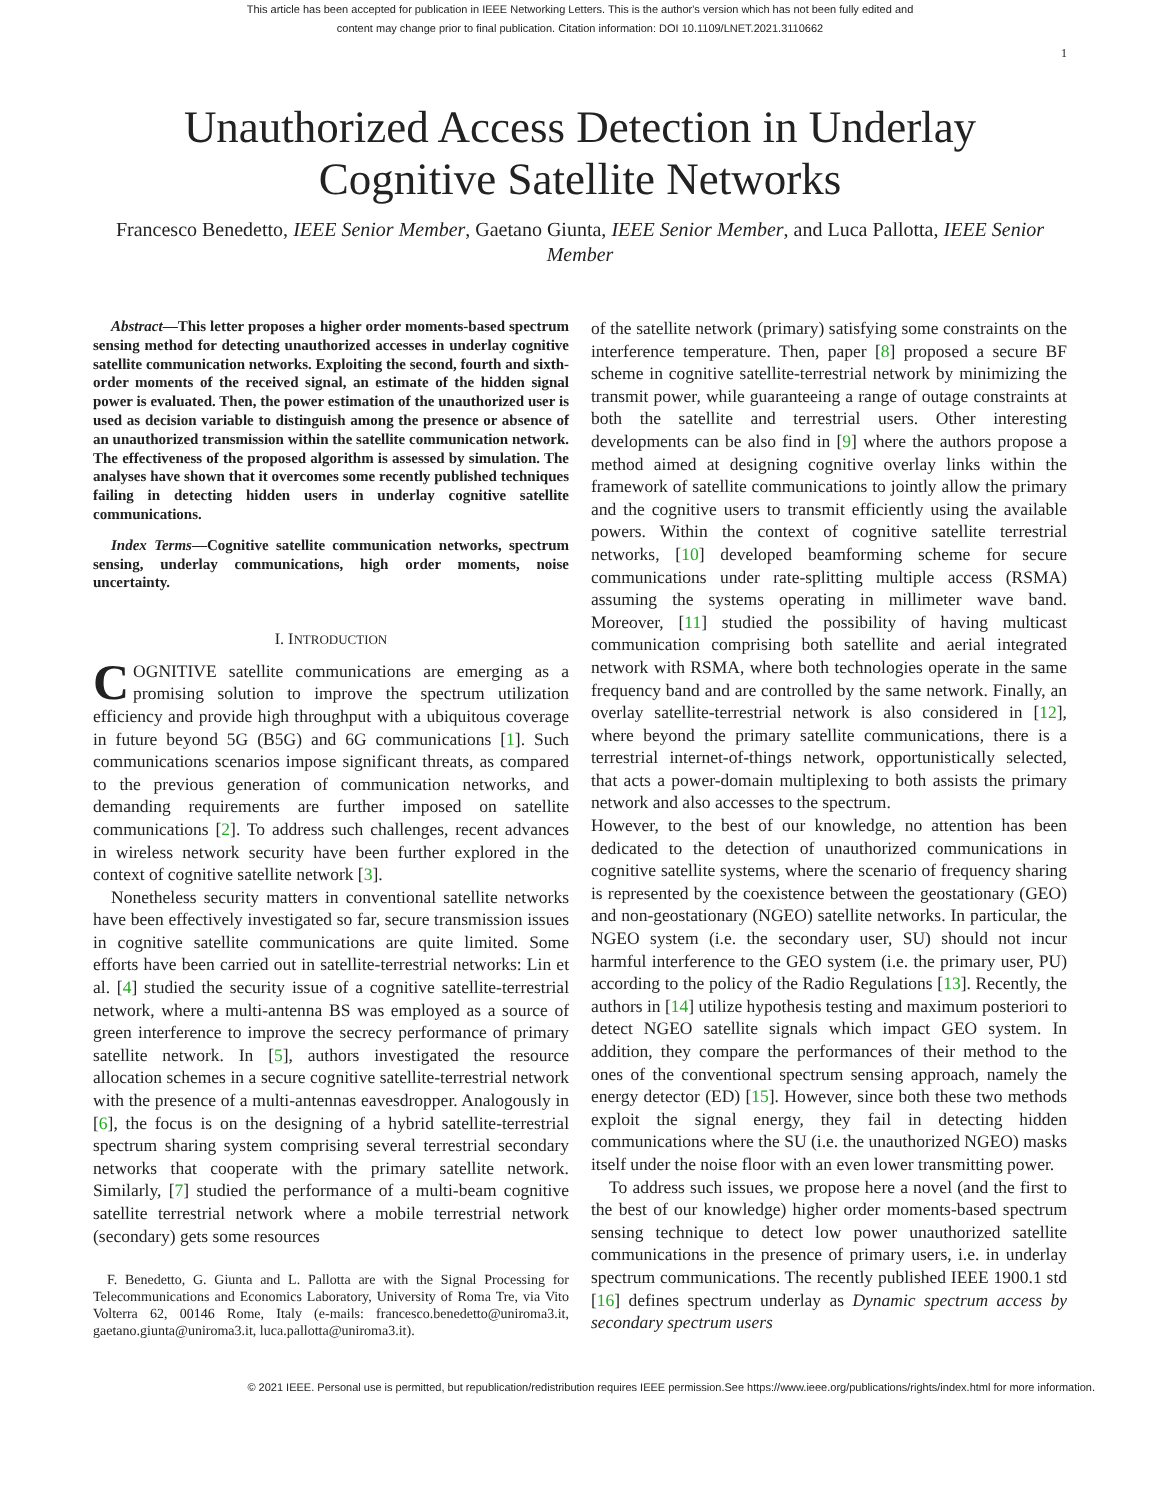This article has been accepted for publication in IEEE Networking Letters. This is the author's version which has not been fully edited and
content may change prior to final publication. Citation information: DOI 10.1109/LNET.2021.3110662
1
Unauthorized Access Detection in Underlay
Cognitive Satellite Networks
Francesco Benedetto, IEEE Senior Member, Gaetano Giunta, IEEE Senior Member, and Luca Pallotta, IEEE Senior Member
Abstract—This letter proposes a higher order moments-based spectrum sensing method for detecting unauthorized accesses in underlay cognitive satellite communication networks. Exploiting the second, fourth and sixth-order moments of the received signal, an estimate of the hidden signal power is evaluated. Then, the power estimation of the unauthorized user is used as decision variable to distinguish among the presence or absence of an unauthorized transmission within the satellite communication network. The effectiveness of the proposed algorithm is assessed by simulation. The analyses have shown that it overcomes some recently published techniques failing in detecting hidden users in underlay cognitive satellite communications.
Index Terms—Cognitive satellite communication networks, spectrum sensing, underlay communications, high order moments, noise uncertainty.
I. INTRODUCTION
COGNITIVE satellite communications are emerging as a promising solution to improve the spectrum utilization efficiency and provide high throughput with a ubiquitous coverage in future beyond 5G (B5G) and 6G communications [1]. Such communications scenarios impose significant threats, as compared to the previous generation of communication networks, and demanding requirements are further imposed on satellite communications [2]. To address such challenges, recent advances in wireless network security have been further explored in the context of cognitive satellite network [3].
Nonetheless security matters in conventional satellite networks have been effectively investigated so far, secure transmission issues in cognitive satellite communications are quite limited. Some efforts have been carried out in satellite-terrestrial networks: Lin et al. [4] studied the security issue of a cognitive satellite-terrestrial network, where a multi-antenna BS was employed as a source of green interference to improve the secrecy performance of primary satellite network. In [5], authors investigated the resource allocation schemes in a secure cognitive satellite-terrestrial network with the presence of a multi-antennas eavesdropper. Analogously in [6], the focus is on the designing of a hybrid satellite-terrestrial spectrum sharing system comprising several terrestrial secondary networks that cooperate with the primary satellite network. Similarly, [7] studied the performance of a multi-beam cognitive satellite terrestrial network where a mobile terrestrial network (secondary) gets some resources
F. Benedetto, G. Giunta and L. Pallotta are with the Signal Processing for Telecommunications and Economics Laboratory, University of Roma Tre, via Vito Volterra 62, 00146 Rome, Italy (e-mails: francesco.benedetto@uniroma3.it, gaetano.giunta@uniroma3.it, luca.pallotta@uniroma3.it).
of the satellite network (primary) satisfying some constraints on the interference temperature. Then, paper [8] proposed a secure BF scheme in cognitive satellite-terrestrial network by minimizing the transmit power, while guaranteeing a range of outage constraints at both the satellite and terrestrial users. Other interesting developments can be also find in [9] where the authors propose a method aimed at designing cognitive overlay links within the framework of satellite communications to jointly allow the primary and the cognitive users to transmit efficiently using the available powers. Within the context of cognitive satellite terrestrial networks, [10] developed beamforming scheme for secure communications under rate-splitting multiple access (RSMA) assuming the systems operating in millimeter wave band. Moreover, [11] studied the possibility of having multicast communication comprising both satellite and aerial integrated network with RSMA, where both technologies operate in the same frequency band and are controlled by the same network. Finally, an overlay satellite-terrestrial network is also considered in [12], where beyond the primary satellite communications, there is a terrestrial internet-of-things network, opportunistically selected, that acts a power-domain multiplexing to both assists the primary network and also accesses to the spectrum.
However, to the best of our knowledge, no attention has been dedicated to the detection of unauthorized communications in cognitive satellite systems, where the scenario of frequency sharing is represented by the coexistence between the geostationary (GEO) and non-geostationary (NGEO) satellite networks. In particular, the NGEO system (i.e. the secondary user, SU) should not incur harmful interference to the GEO system (i.e. the primary user, PU) according to the policy of the Radio Regulations [13]. Recently, the authors in [14] utilize hypothesis testing and maximum posteriori to detect NGEO satellite signals which impact GEO system. In addition, they compare the performances of their method to the ones of the conventional spectrum sensing approach, namely the energy detector (ED) [15]. However, since both these two methods exploit the signal energy, they fail in detecting hidden communications where the SU (i.e. the unauthorized NGEO) masks itself under the noise floor with an even lower transmitting power.
To address such issues, we propose here a novel (and the first to the best of our knowledge) higher order moments-based spectrum sensing technique to detect low power unauthorized satellite communications in the presence of primary users, i.e. in underlay spectrum communications. The recently published IEEE 1900.1 std [16] defines spectrum underlay as Dynamic spectrum access by secondary spectrum users
© 2021 IEEE. Personal use is permitted, but republication/redistribution requires IEEE permission.See https://www.ieee.org/publications/rights/index.html for more information.